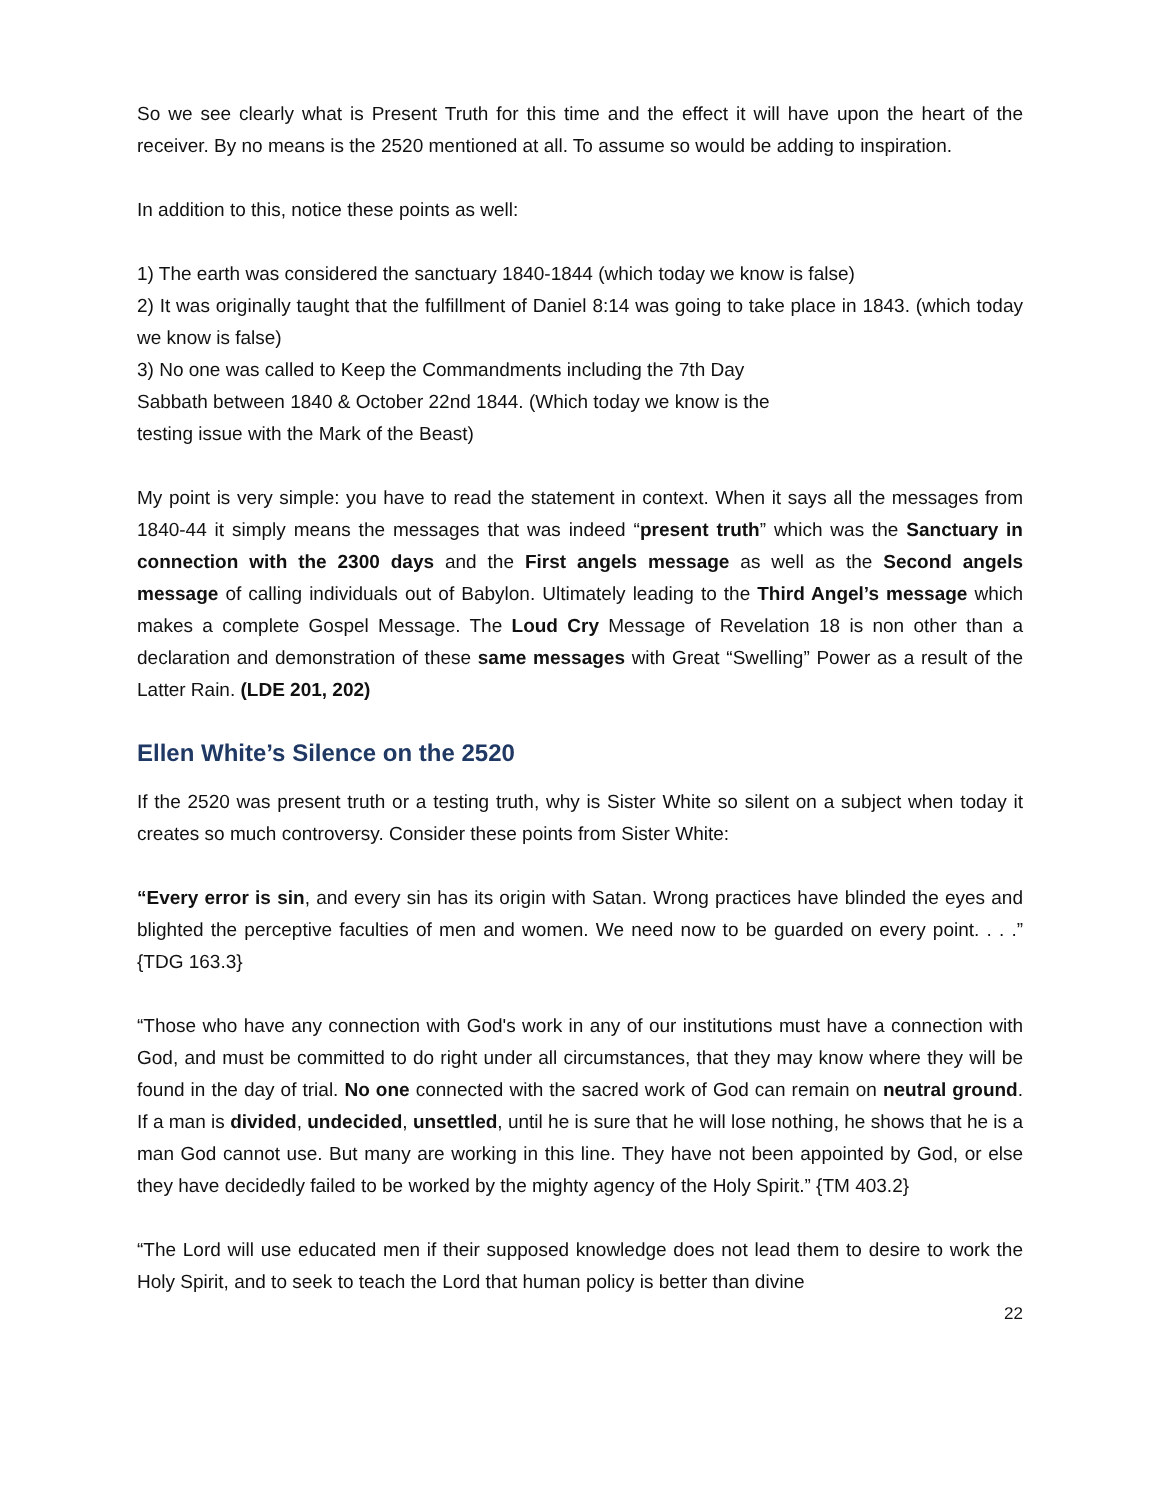So we see clearly what is Present Truth for this time and the effect it will have upon the heart of the receiver. By no means is the 2520 mentioned at all. To assume so would be adding to inspiration.
In addition to this, notice these points as well:
1) The earth was considered the sanctuary 1840-1844 (which today we know is false)
2) It was originally taught that the fulfillment of Daniel 8:14 was going to take place in 1843. (which today we know is false)
3) No one was called to Keep the Commandments including the 7th Day
Sabbath between 1840 & October 22nd 1844. (Which today we know is the
testing issue with the Mark of the Beast)
My point is very simple: you have to read the statement in context. When it says all the messages from 1840-44 it simply means the messages that was indeed “present truth” which was the Sanctuary in connection with the 2300 days and the First angels message as well as the Second angels message of calling individuals out of Babylon. Ultimately leading to the Third Angel’s message which makes a complete Gospel Message. The Loud Cry Message of Revelation 18 is non other than a declaration and demonstration of these same messages with Great “Swelling” Power as a result of the Latter Rain. (LDE 201, 202)
Ellen White’s Silence on the 2520
If the 2520 was present truth or a testing truth, why is Sister White so silent on a subject when today it creates so much controversy. Consider these points from Sister White:
“Every error is sin, and every sin has its origin with Satan. Wrong practices have blinded the eyes and blighted the perceptive faculties of men and women. We need now to be guarded on every point. . . .” {TDG 163.3}
“Those who have any connection with God's work in any of our institutions must have a connection with God, and must be committed to do right under all circumstances, that they may know where they will be found in the day of trial. No one connected with the sacred work of God can remain on neutral ground. If a man is divided, undecided, unsettled, until he is sure that he will lose nothing, he shows that he is a man God cannot use. But many are working in this line. They have not been appointed by God, or else they have decidedly failed to be worked by the mighty agency of the Holy Spirit.” {TM 403.2}
“The Lord will use educated men if their supposed knowledge does not lead them to desire to work the Holy Spirit, and to seek to teach the Lord that human policy is better than divine
22